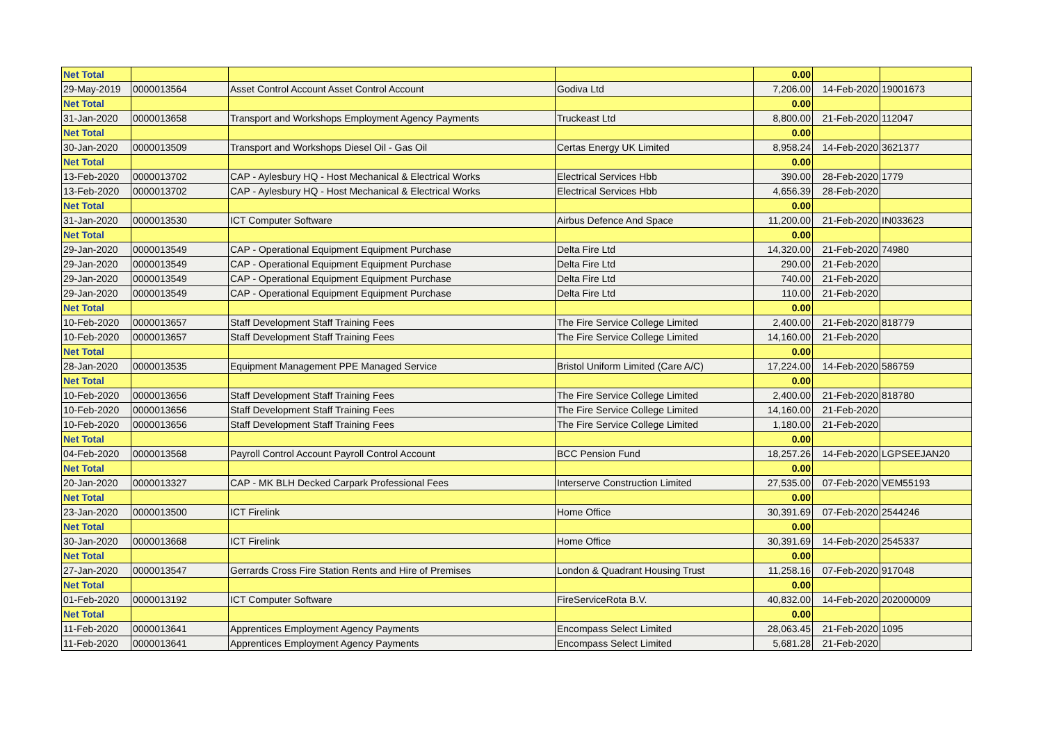| Net Total | | | | 0.00 | | |
| 29-May-2019 | 0000013564 | Asset Control Account Asset Control Account | Godiva Ltd | 7,206.00 | 14-Feb-2020 | 19001673 |
| Net Total | | | | 0.00 | | |
| 31-Jan-2020 | 0000013658 | Transport and Workshops Employment Agency Payments | Truckeast Ltd | 8,800.00 | 21-Feb-2020 | 112047 |
| Net Total | | | | 0.00 | | |
| 30-Jan-2020 | 0000013509 | Transport and Workshops Diesel Oil - Gas Oil | Certas Energy UK Limited | 8,958.24 | 14-Feb-2020 | 3621377 |
| Net Total | | | | 0.00 | | |
| 13-Feb-2020 | 0000013702 | CAP - Aylesbury HQ - Host Mechanical & Electrical Works | Electrical Services Hbb | 390.00 | 28-Feb-2020 | 1779 |
| 13-Feb-2020 | 0000013702 | CAP - Aylesbury HQ - Host Mechanical & Electrical Works | Electrical Services Hbb | 4,656.39 | 28-Feb-2020 | |
| Net Total | | | | 0.00 | | |
| 31-Jan-2020 | 0000013530 | ICT Computer Software | Airbus Defence And Space | 11,200.00 | 21-Feb-2020 | IN033623 |
| Net Total | | | | 0.00 | | |
| 29-Jan-2020 | 0000013549 | CAP - Operational Equipment Equipment Purchase | Delta Fire Ltd | 14,320.00 | 21-Feb-2020 | 74980 |
| 29-Jan-2020 | 0000013549 | CAP - Operational Equipment Equipment Purchase | Delta Fire Ltd | 290.00 | 21-Feb-2020 | |
| 29-Jan-2020 | 0000013549 | CAP - Operational Equipment Equipment Purchase | Delta Fire Ltd | 740.00 | 21-Feb-2020 | |
| 29-Jan-2020 | 0000013549 | CAP - Operational Equipment Equipment Purchase | Delta Fire Ltd | 110.00 | 21-Feb-2020 | |
| Net Total | | | | 0.00 | | |
| 10-Feb-2020 | 0000013657 | Staff Development Staff Training Fees | The Fire Service College Limited | 2,400.00 | 21-Feb-2020 | 818779 |
| 10-Feb-2020 | 0000013657 | Staff Development Staff Training Fees | The Fire Service College Limited | 14,160.00 | 21-Feb-2020 | |
| Net Total | | | | 0.00 | | |
| 28-Jan-2020 | 0000013535 | Equipment Management PPE Managed Service | Bristol Uniform Limited (Care A/C) | 17,224.00 | 14-Feb-2020 | 586759 |
| Net Total | | | | 0.00 | | |
| 10-Feb-2020 | 0000013656 | Staff Development Staff Training Fees | The Fire Service College Limited | 2,400.00 | 21-Feb-2020 | 818780 |
| 10-Feb-2020 | 0000013656 | Staff Development Staff Training Fees | The Fire Service College Limited | 14,160.00 | 21-Feb-2020 | |
| 10-Feb-2020 | 0000013656 | Staff Development Staff Training Fees | The Fire Service College Limited | 1,180.00 | 21-Feb-2020 | |
| Net Total | | | | 0.00 | | |
| 04-Feb-2020 | 0000013568 | Payroll Control Account Payroll Control Account | BCC Pension Fund | 18,257.26 | 14-Feb-2020 | LGPSEEJAN20 |
| Net Total | | | | 0.00 | | |
| 20-Jan-2020 | 0000013327 | CAP - MK BLH Decked Carpark Professional Fees | Interserve Construction Limited | 27,535.00 | 07-Feb-2020 | VEM55193 |
| Net Total | | | | 0.00 | | |
| 23-Jan-2020 | 0000013500 | ICT Firelink | Home Office | 30,391.69 | 07-Feb-2020 | 2544246 |
| Net Total | | | | 0.00 | | |
| 30-Jan-2020 | 0000013668 | ICT Firelink | Home Office | 30,391.69 | 14-Feb-2020 | 2545337 |
| Net Total | | | | 0.00 | | |
| 27-Jan-2020 | 0000013547 | Gerrards Cross Fire Station Rents and Hire of Premises | London & Quadrant Housing Trust | 11,258.16 | 07-Feb-2020 | 917048 |
| Net Total | | | | 0.00 | | |
| 01-Feb-2020 | 0000013192 | ICT Computer Software | FireServiceRota B.V. | 40,832.00 | 14-Feb-2020 | 202000009 |
| Net Total | | | | 0.00 | | |
| 11-Feb-2020 | 0000013641 | Apprentices Employment Agency Payments | Encompass Select Limited | 28,063.45 | 21-Feb-2020 | 1095 |
| 11-Feb-2020 | 0000013641 | Apprentices Employment Agency Payments | Encompass Select Limited | 5,681.28 | 21-Feb-2020 | |